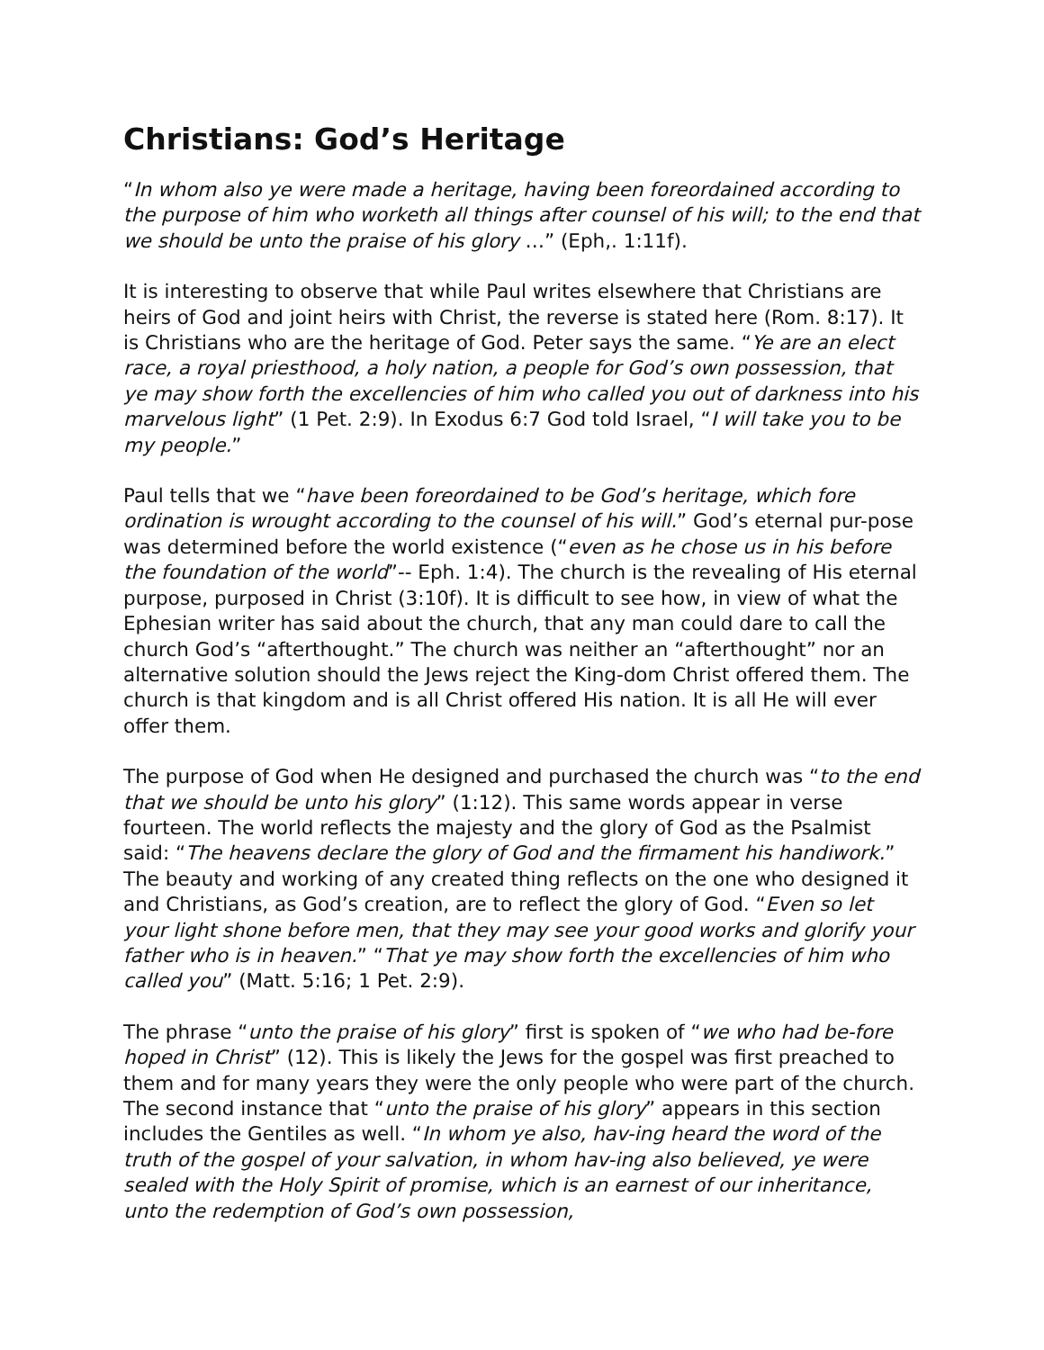Christians: God’s Heritage
“In whom also ye were made a heritage, having been foreordained according to the purpose of him who worketh all things after counsel of his will; to the end that we should be unto the praise of his glory …” (Eph,. 1:11f).
It is interesting to observe that while Paul writes elsewhere that Christians are heirs of God and joint heirs with Christ, the reverse is stated here (Rom. 8:17). It is Christians who are the heritage of God. Peter says the same. “Ye are an elect race, a royal priesthood, a holy nation, a people for God’s own possession, that ye may show forth the excellencies of him who called you out of darkness into his marvelous light” (1 Pet. 2:9). In Exodus 6:7 God told Israel, “I will take you to be my people.”
Paul tells that we “have been foreordained to be God’s heritage, which fore ordination is wrought according to the counsel of his will.” God’s eternal pur-pose was determined before the world existence (“even as he chose us in his before the foundation of the world”-- Eph. 1:4). The church is the revealing of His eternal purpose, purposed in Christ (3:10f). It is difficult to see how, in view of what the Ephesian writer has said about the church, that any man could dare to call the church God’s “afterthought.” The church was neither an “afterthought” nor an alternative solution should the Jews reject the King-dom Christ offered them. The church is that kingdom and is all Christ offered His nation. It is all He will ever offer them.
The purpose of God when He designed and purchased the church was “to the end that we should be unto his glory” (1:12). This same words appear in verse fourteen. The world reflects the majesty and the glory of God as the Psalmist said: “The heavens declare the glory of God and the firmament his handiwork.” The beauty and working of any created thing reflects on the one who designed it and Christians, as God’s creation, are to reflect the glory of God. “Even so let your light shone before men, that they may see your good works and glorify your father who is in heaven.” “That ye may show forth the excellencies of him who called you” (Matt. 5:16; 1 Pet. 2:9).
The phrase “unto the praise of his glory” first is spoken of “we who had be-fore hoped in Christ” (12). This is likely the Jews for the gospel was first preached to them and for many years they were the only people who were part of the church. The second instance that “unto the praise of his glory” appears in this section includes the Gentiles as well. “In whom ye also, hav-ing heard the word of the truth of the gospel of your salvation, in whom hav-ing also believed, ye were sealed with the Holy Spirit of promise, which is an earnest of our inheritance, unto the redemption of God’s own possession,